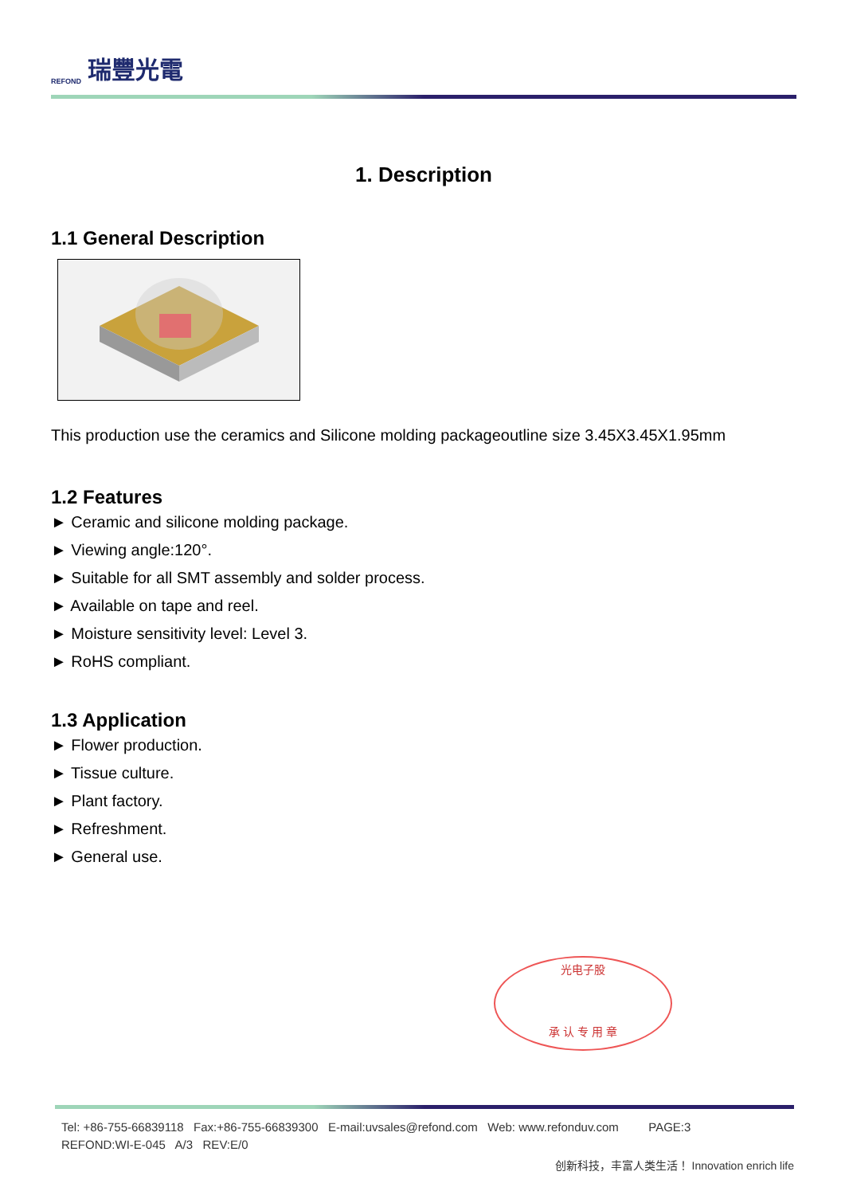REFOND 瑞豐光電
1. Description
1.1 General Description
This production use the ceramics and Silicone molding packageoutline size 3.45X3.45X1.95mm
1.2 Features
► Ceramic and silicone molding package.
► Viewing angle:120°.
► Suitable for all SMT assembly and solder process.
► Available on tape and reel.
► Moisture sensitivity level: Level 3.
► RoHS compliant.
1.3 Application
► Flower production.
► Tissue culture.
► Plant factory.
► Refreshment.
► General use.
光电子股
承 认 专 用 章
Tel: +86-755-66839118 Fax:+86-755-66839300 E-mail:uvsales@refond.com Web: www.refonduv.com PAGE:3
REFOND:WI-E-045 A/3 REV:E/0
创新科技，丰富人类生活！ Innovation enrich life